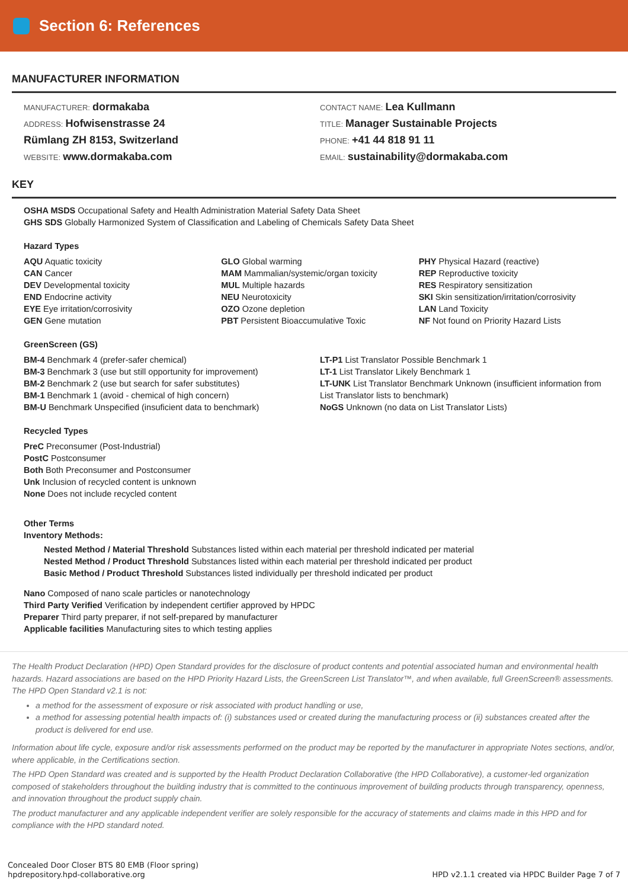Section 6: References
MANUFACTURER INFORMATION
MANUFACTURER: dormakaba
ADDRESS: Hofwisenstrasse 24
Rümlang ZH 8153, Switzerland
WEBSITE: www.dormakaba.com
CONTACT NAME: Lea Kullmann
TITLE: Manager Sustainable Projects
PHONE: +41 44 818 91 11
EMAIL: sustainability@dormakaba.com
KEY
OSHA MSDS Occupational Safety and Health Administration Material Safety Data Sheet
GHS SDS Globally Harmonized System of Classification and Labeling of Chemicals Safety Data Sheet
Hazard Types
AQU Aquatic toxicity
CAN Cancer
DEV Developmental toxicity
END Endocrine activity
EYE Eye irritation/corrosivity
GEN Gene mutation
GLO Global warming
MAM Mammalian/systemic/organ toxicity
MUL Multiple hazards
NEU Neurotoxicity
OZO Ozone depletion
PBT Persistent Bioaccumulative Toxic
PHY Physical Hazard (reactive)
REP Reproductive toxicity
RES Respiratory sensitization
SKI Skin sensitization/irritation/corrosivity
LAN Land Toxicity
NF Not found on Priority Hazard Lists
GreenScreen (GS)
BM-4 Benchmark 4 (prefer-safer chemical)
BM-3 Benchmark 3 (use but still opportunity for improvement)
BM-2 Benchmark 2 (use but search for safer substitutes)
BM-1 Benchmark 1 (avoid - chemical of high concern)
BM-U Benchmark Unspecified (insuficient data to benchmark)
LT-P1 List Translator Possible Benchmark 1
LT-1 List Translator Likely Benchmark 1
LT-UNK List Translator Benchmark Unknown (insufficient information from List Translator lists to benchmark)
NoGS Unknown (no data on List Translator Lists)
Recycled Types
PreC Preconsumer (Post-Industrial)
PostC Postconsumer
Both Both Preconsumer and Postconsumer
Unk Inclusion of recycled content is unknown
None Does not include recycled content
Other Terms
Inventory Methods:
Nested Method / Material Threshold Substances listed within each material per threshold indicated per material
Nested Method / Product Threshold Substances listed within each material per threshold indicated per product
Basic Method / Product Threshold Substances listed individually per threshold indicated per product
Nano Composed of nano scale particles or nanotechnology
Third Party Verified Verification by independent certifier approved by HPDC
Preparer Third party preparer, if not self-prepared by manufacturer
Applicable facilities Manufacturing sites to which testing applies
The Health Product Declaration (HPD) Open Standard provides for the disclosure of product contents and potential associated human and environmental health hazards. Hazard associations are based on the HPD Priority Hazard Lists, the GreenScreen List Translator™, and when available, full GreenScreen® assessments. The HPD Open Standard v2.1 is not:
a method for the assessment of exposure or risk associated with product handling or use,
a method for assessing potential health impacts of: (i) substances used or created during the manufacturing process or (ii) substances created after the product is delivered for end use.
Information about life cycle, exposure and/or risk assessments performed on the product may be reported by the manufacturer in appropriate Notes sections, and/or, where applicable, in the Certifications section.
The HPD Open Standard was created and is supported by the Health Product Declaration Collaborative (the HPD Collaborative), a customer-led organization composed of stakeholders throughout the building industry that is committed to the continuous improvement of building products through transparency, openness, and innovation throughout the product supply chain.
The product manufacturer and any applicable independent verifier are solely responsible for the accuracy of statements and claims made in this HPD and for compliance with the HPD standard noted.
Concealed Door Closer BTS 80 EMB (Floor spring)
hpdrepository.hpd-collaborative.org
HPD v2.1.1 created via HPDC Builder Page 7 of 7